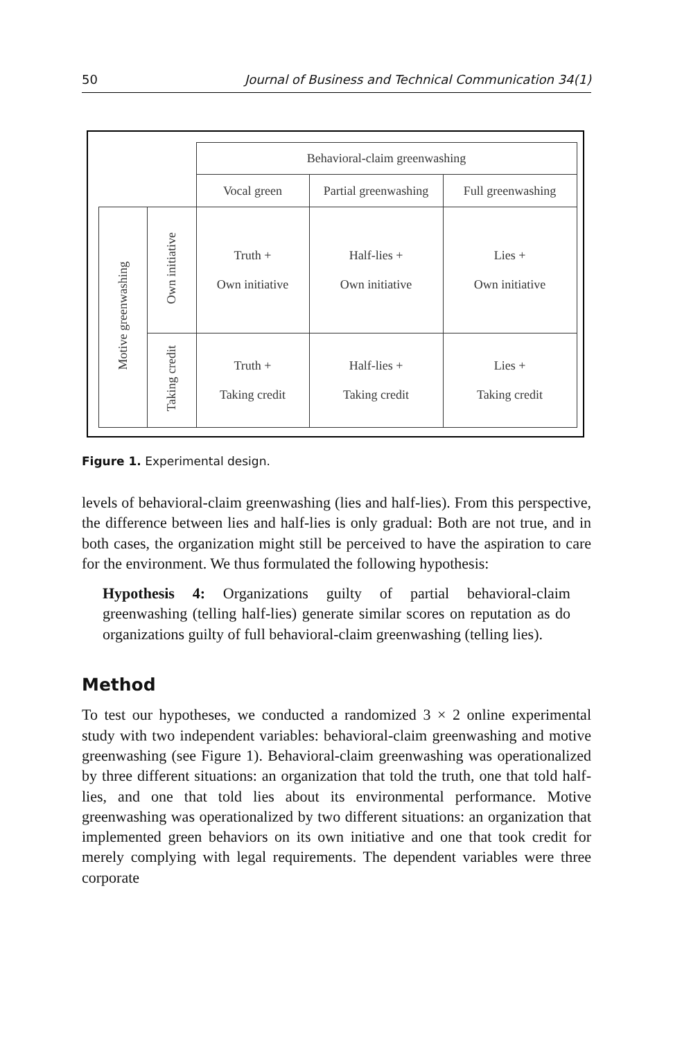50 Journal of Business and Technical Communication 34(1)
| | | Behavioral-claim greenwashing | | |
| | | Vocal green | Partial greenwashing | Full greenwashing |
| Motive greenwashing | Own initiative | Truth + Own initiative | Half-lies + Own initiative | Lies + Own initiative |
| | Taking credit | Truth + Taking credit | Half-lies + Taking credit | Lies + Taking credit |
Figure 1. Experimental design.
levels of behavioral-claim greenwashing (lies and half-lies). From this perspective, the difference between lies and half-lies is only gradual: Both are not true, and in both cases, the organization might still be perceived to have the aspiration to care for the environment. We thus formulated the following hypothesis:
Hypothesis 4: Organizations guilty of partial behavioral-claim greenwashing (telling half-lies) generate similar scores on reputation as do organizations guilty of full behavioral-claim greenwashing (telling lies).
Method
To test our hypotheses, we conducted a randomized 3 × 2 online experimental study with two independent variables: behavioral-claim greenwashing and motive greenwashing (see Figure 1). Behavioral-claim greenwashing was operationalized by three different situations: an organization that told the truth, one that told half-lies, and one that told lies about its environmental performance. Motive greenwashing was operationalized by two different situations: an organization that implemented green behaviors on its own initiative and one that took credit for merely complying with legal requirements. The dependent variables were three corporate